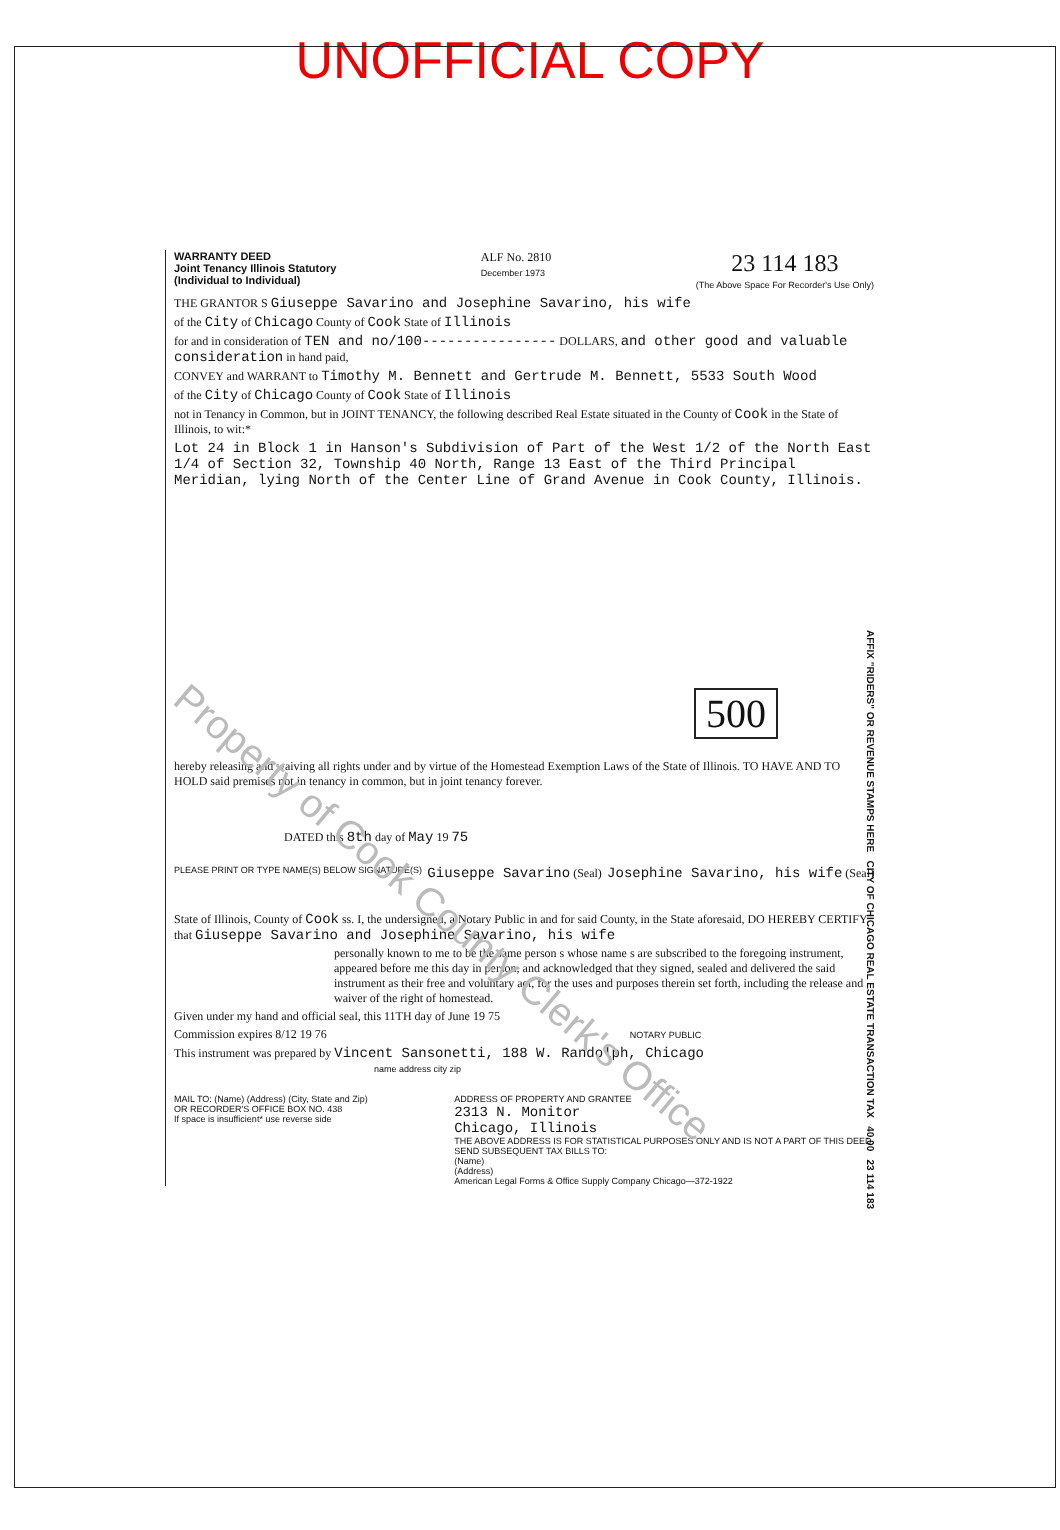UNOFFICIAL COPY
WARRANTY DEED
Joint Tenancy Illinois Statutory
(Individual to Individual)
ALF No. 2810
December 1973
23 114 183
(The Above Space For Recorder's Use Only)
THE GRANTOR S Giuseppe Savarino and Josephine Savarino, his wife
of the City of Chicago County of Cook State of Illinois
for and in consideration of TEN and no/100---------------- DOLLARS, and other good and valuable consideration in hand paid,
CONVEY and WARRANT to Timothy M. Bennett and Gertrude M. Bennett, 5533 South Wood
of the City of Chicago County of Cook State of Illinois
not in Tenancy in Common, but in JOINT TENANCY, the following described Real Estate situated in the County of Cook in the State of Illinois, to wit:*
Lot 24 in Block 1 in Hanson's Subdivision of Part of the West 1/2 of the North East 1/4 of Section 32, Township 40 North, Range 13 East of the Third Principal Meridian, lying North of the Center Line of Grand Avenue in Cook County, Illinois.
500
hereby releasing and waiving all rights under and by virtue of the Homestead Exemption Laws of the State of Illinois. TO HAVE AND TO HOLD said premises not in tenancy in common, but in joint tenancy forever.
DATED this 8th day of May 19 75
PLEASE PRINT OR TYPE NAME(S) BELOW SIGNATURE(S)
Giuseppe Savarino (Seal)
Josephine Savarino, his wife (Seal)
State of Illinois, County of Cook ss. I, the undersigned, a Notary Public in and for said County, in the State aforesaid, DO HEREBY CERTIFY that Giuseppe Savarino and Josephine Savarino, his wife
personally known to me to be the same person s whose name s are subscribed to the foregoing instrument, appeared before me this day in person, and acknowledged that they signed, sealed and delivered the said instrument as their free and voluntary act, for the uses and purposes therein set forth, including the release and waiver of the right of homestead.
Given under my hand and official seal, this 11TH day of June 19 75
Commission expires 8/12 19 76 NOTARY PUBLIC
This instrument was prepared by Vincent Sansonetti, 188 W. Randolph, Chicago
name address city zip
MAIL TO: (Name) (Address) (City, State and Zip)
OR RECORDER'S OFFICE BOX NO. 438
If space is insufficient* use reverse side
ADDRESS OF PROPERTY AND GRANTEE
2313 N. Monitor
Chicago, Illinois
THE ABOVE ADDRESS IS FOR STATISTICAL PURPOSES ONLY AND IS NOT A PART OF THIS DEED.
SEND SUBSEQUENT TAX BILLS TO:
(Name)
(Address)
American Legal Forms & Office Supply Company Chicago—372-1922
AFFIX "RIDERS" OR REVENUE STAMPS HERE CITY OF CHICAGO REAL ESTATE TRANSACTION TAX 40.00 23 114 183
Property of Cook County Clerk's Office